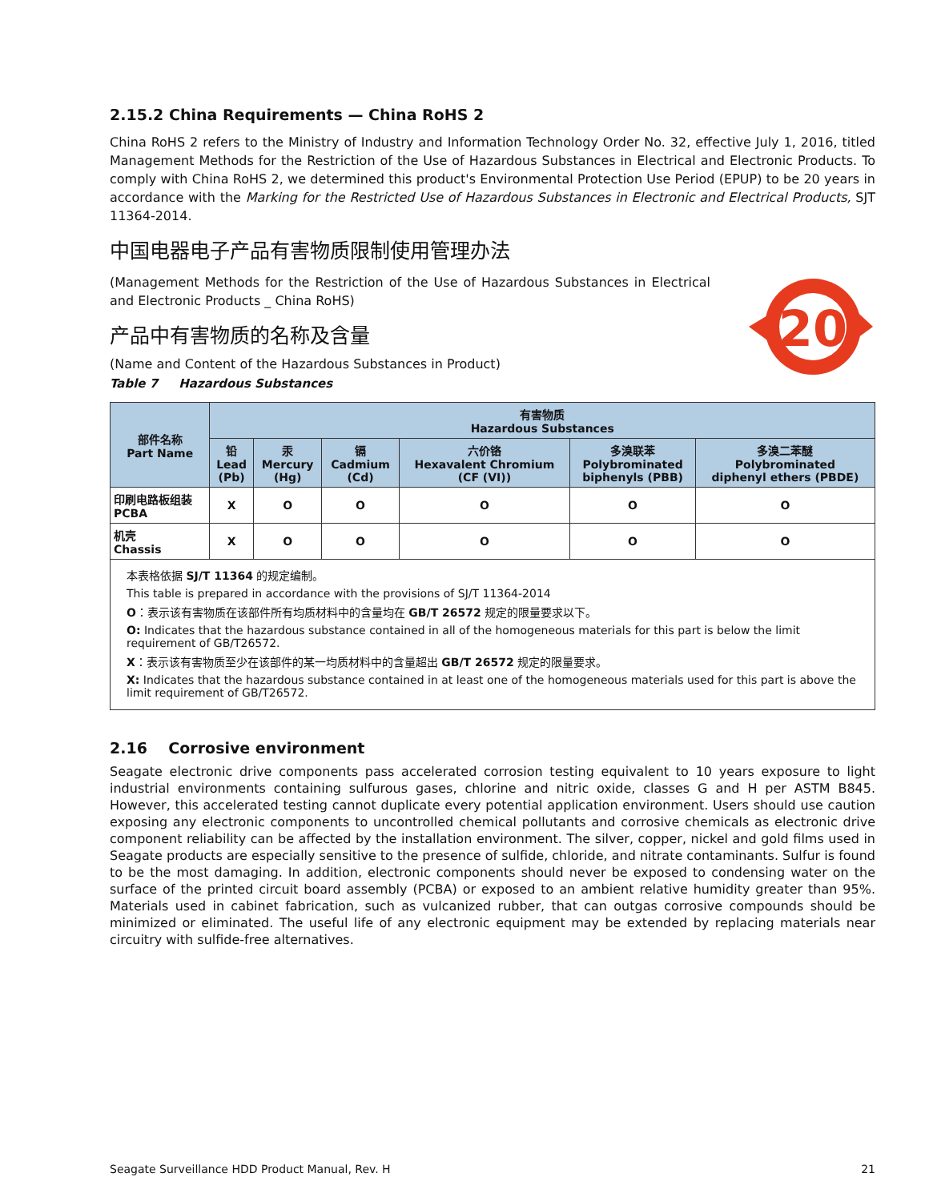2.15.2 China Requirements — China RoHS 2
China RoHS 2 refers to the Ministry of Industry and Information Technology Order No. 32, effective July 1, 2016, titled Management Methods for the Restriction of the Use of Hazardous Substances in Electrical and Electronic Products. To comply with China RoHS 2, we determined this product's Environmental Protection Use Period (EPUP) to be 20 years in accordance with the Marking for the Restricted Use of Hazardous Substances in Electronic and Electrical Products, SJT 11364-2014.
中国电器电子产品有害物质限制使用管理办法
(Management Methods for the Restriction of the Use of Hazardous Substances in Electrical and Electronic Products _ China RoHS)
产品中有害物质的名称及含量
(Name and Content of the Hazardous Substances in Product)
Table 7 Hazardous Substances
20
| 部件名称 Part Name | 有害物质 Hazardous Substances | | | | | |
| --- | --- | --- | --- | --- | --- | --- |
| | 铅 Lead (Pb) | 汞 Mercury (Hg) | 镉 Cadmium (Cd) | 六价铬 Hexavalent Chromium (CF (VI)) | 多溴联苯 Polybrominated biphenyls (PBB) | 多溴二苯醚 Polybrominated diphenyl ethers (PBDE) |
| 印刷电路板组装 PCBA | X | O | O | O | O | O |
| 机壳 Chassis | X | O | O | O | O | O |
本表格依据 SJ/T 11364 的规定编制。
This table is prepared in accordance with the provisions of SJ/T 11364-2014
O：表示该有害物质在该部件所有均质材料中的含量均在 GB/T 26572 规定的限量要求以下。
O: Indicates that the hazardous substance contained in all of the homogeneous materials for this part is below the limit requirement of GB/T26572.
X：表示该有害物质至少在该部件的某一均质材料中的含量超出 GB/T 26572 规定的限量要求。
X: Indicates that the hazardous substance contained in at least one of the homogeneous materials used for this part is above the limit requirement of GB/T26572.
2.16 Corrosive environment
Seagate electronic drive components pass accelerated corrosion testing equivalent to 10 years exposure to light industrial environments containing sulfurous gases, chlorine and nitric oxide, classes G and H per ASTM B845. However, this accelerated testing cannot duplicate every potential application environment. Users should use caution exposing any electronic components to uncontrolled chemical pollutants and corrosive chemicals as electronic drive component reliability can be affected by the installation environment. The silver, copper, nickel and gold films used in Seagate products are especially sensitive to the presence of sulfide, chloride, and nitrate contaminants. Sulfur is found to be the most damaging. In addition, electronic components should never be exposed to condensing water on the surface of the printed circuit board assembly (PCBA) or exposed to an ambient relative humidity greater than 95%. Materials used in cabinet fabrication, such as vulcanized rubber, that can outgas corrosive compounds should be minimized or eliminated. The useful life of any electronic equipment may be extended by replacing materials near circuitry with sulfide-free alternatives.
Seagate Surveillance HDD Product Manual, Rev. H 21